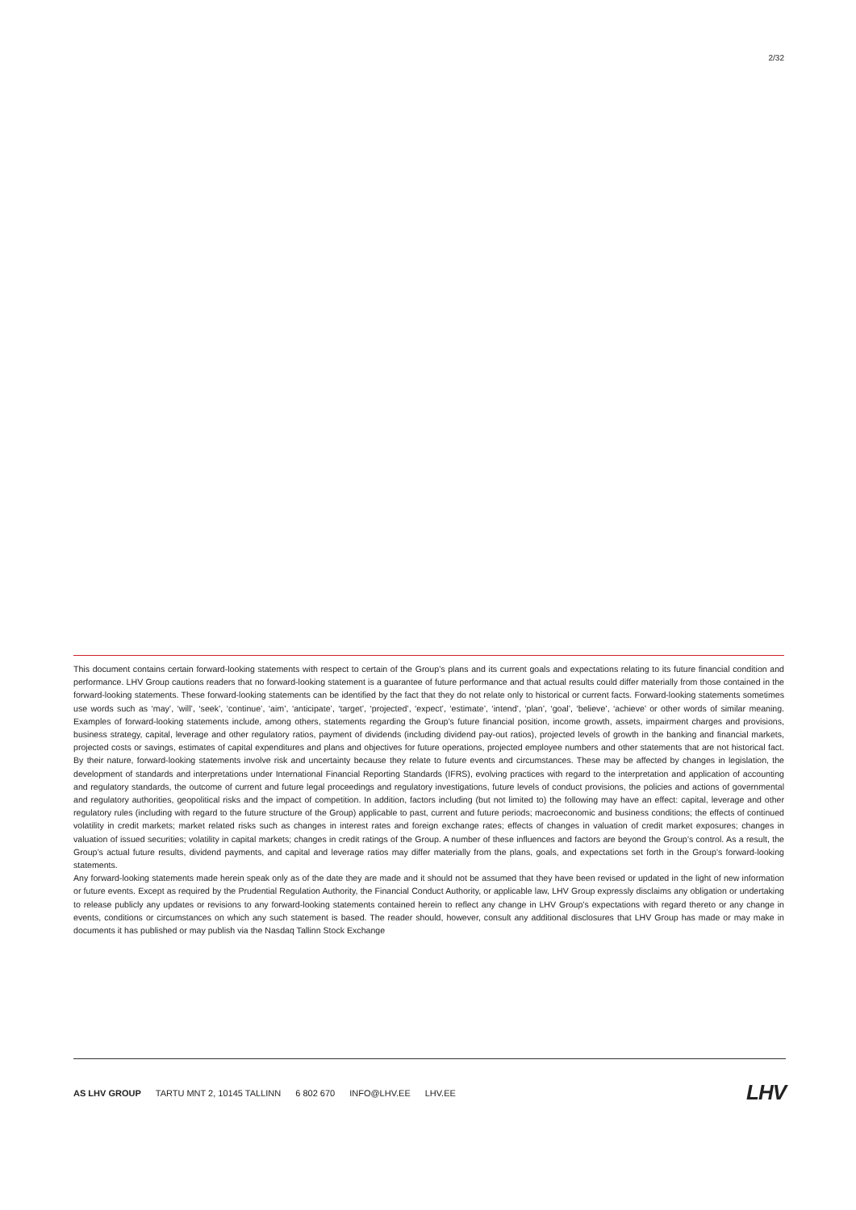2/32
This document contains certain forward-looking statements with respect to certain of the Group’s plans and its current goals and expectations relating to its future financial condition and performance. LHV Group cautions readers that no forward-looking statement is a guarantee of future performance and that actual results could differ materially from those contained in the forward-looking statements. These forward-looking statements can be identified by the fact that they do not relate only to historical or current facts. Forward-looking statements sometimes use words such as ‘may’, ‘will’, ‘seek’, ‘continue’, ‘aim’, ‘anticipate’, ‘target’, ‘projected’, ‘expect’, ‘estimate’, ‘intend’, ‘plan’, ‘goal’, ‘believe’, ‘achieve’ or other words of similar meaning. Examples of forward-looking statements include, among others, statements regarding the Group’s future financial position, income growth, assets, impairment charges and provisions, business strategy, capital, leverage and other regulatory ratios, payment of dividends (including dividend pay-out ratios), projected levels of growth in the banking and financial markets, projected costs or savings, estimates of capital expenditures and plans and objectives for future operations, projected employee numbers and other statements that are not historical fact. By their nature, forward-looking statements involve risk and uncertainty because they relate to future events and circumstances. These may be affected by changes in legislation, the development of standards and interpretations under International Financial Reporting Standards (IFRS), evolving practices with regard to the interpretation and application of accounting and regulatory standards, the outcome of current and future legal proceedings and regulatory investigations, future levels of conduct provisions, the policies and actions of governmental and regulatory authorities, geopolitical risks and the impact of competition. In addition, factors including (but not limited to) the following may have an effect: capital, leverage and other regulatory rules (including with regard to the future structure of the Group) applicable to past, current and future periods; macroeconomic and business conditions; the effects of continued volatility in credit markets; market related risks such as changes in interest rates and foreign exchange rates; effects of changes in valuation of credit market exposures; changes in valuation of issued securities; volatility in capital markets; changes in credit ratings of the Group. A number of these influences and factors are beyond the Group’s control. As a result, the Group’s actual future results, dividend payments, and capital and leverage ratios may differ materially from the plans, goals, and expectations set forth in the Group’s forward-looking statements.
Any forward-looking statements made herein speak only as of the date they are made and it should not be assumed that they have been revised or updated in the light of new information or future events. Except as required by the Prudential Regulation Authority, the Financial Conduct Authority, or applicable law, LHV Group expressly disclaims any obligation or undertaking to release publicly any updates or revisions to any forward-looking statements contained herein to reflect any change in LHV Group’s expectations with regard thereto or any change in events, conditions or circumstances on which any such statement is based. The reader should, however, consult any additional disclosures that LHV Group has made or may make in documents it has published or may publish via the Nasdaq Tallinn Stock Exchange
AS LHV GROUP TARTU MNT 2, 10145 TALLINN 6 802 670 INFO@LHV.EE LHV.EE
LHV